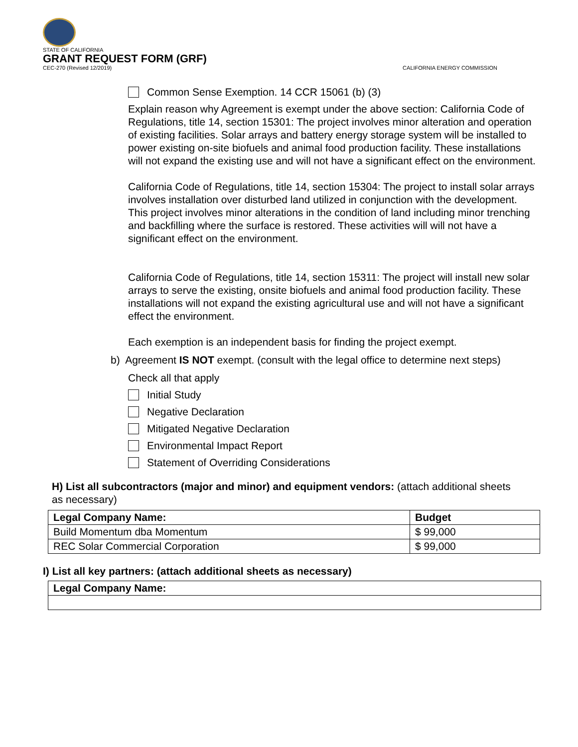STATE OF CALIFORNIA
GRANT REQUEST FORM (GRF)
CEC-270 (Revised 12/2019)
CALIFORNIA ENERGY COMMISSION
Common Sense Exemption. 14 CCR 15061 (b) (3)
Explain reason why Agreement is exempt under the above section: California Code of Regulations, title 14, section 15301: The project involves minor alteration and operation of existing facilities. Solar arrays and battery energy storage system will be installed to power existing on-site biofuels and animal food production facility. These installations will not expand the existing use and will not have a significant effect on the environment.
California Code of Regulations, title 14, section 15304: The project to install solar arrays involves installation over disturbed land utilized in conjunction with the development. This project involves minor alterations in the condition of land including minor trenching and backfilling where the surface is restored. These activities will will not have a significant effect on the environment.
California Code of Regulations, title 14, section 15311: The project will install new solar arrays to serve the existing, onsite biofuels and animal food production facility. These installations will not expand the existing agricultural use and will not have a significant effect the environment.
Each exemption is an independent basis for finding the project exempt.
b) Agreement IS NOT exempt. (consult with the legal office to determine next steps)
Check all that apply
Initial Study
Negative Declaration
Mitigated Negative Declaration
Environmental Impact Report
Statement of Overriding Considerations
H) List all subcontractors (major and minor) and equipment vendors: (attach additional sheets as necessary)
| Legal Company Name: | Budget |
| --- | --- |
| Build Momentum dba Momentum | $ 99,000 |
| REC Solar Commercial Corporation | $ 99,000 |
I) List all key partners: (attach additional sheets as necessary)
| Legal Company Name: |
| --- |